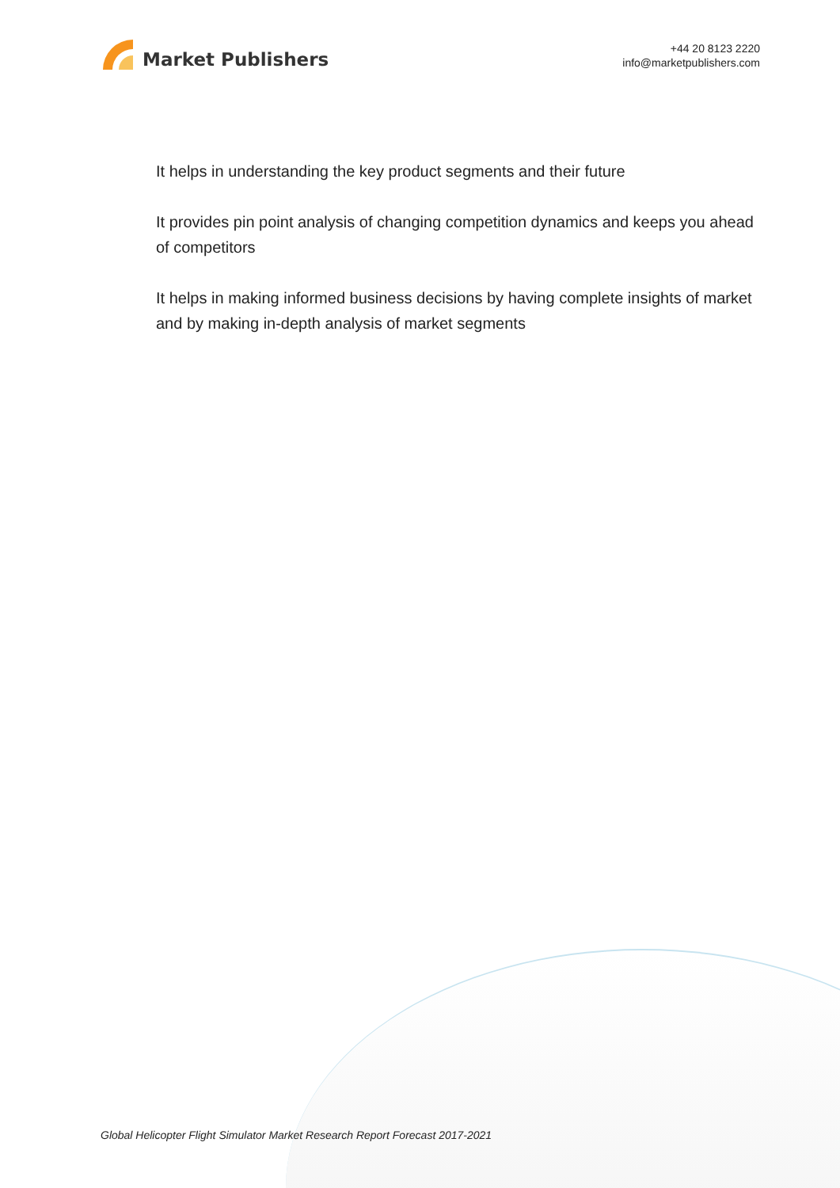Market Publishers
+44 20 8123 2220
info@marketpublishers.com
It helps in understanding the key product segments and their future
It provides pin point analysis of changing competition dynamics and keeps you ahead of competitors
It helps in making informed business decisions by having complete insights of market and by making in-depth analysis of market segments
Global Helicopter Flight Simulator Market Research Report Forecast 2017-2021